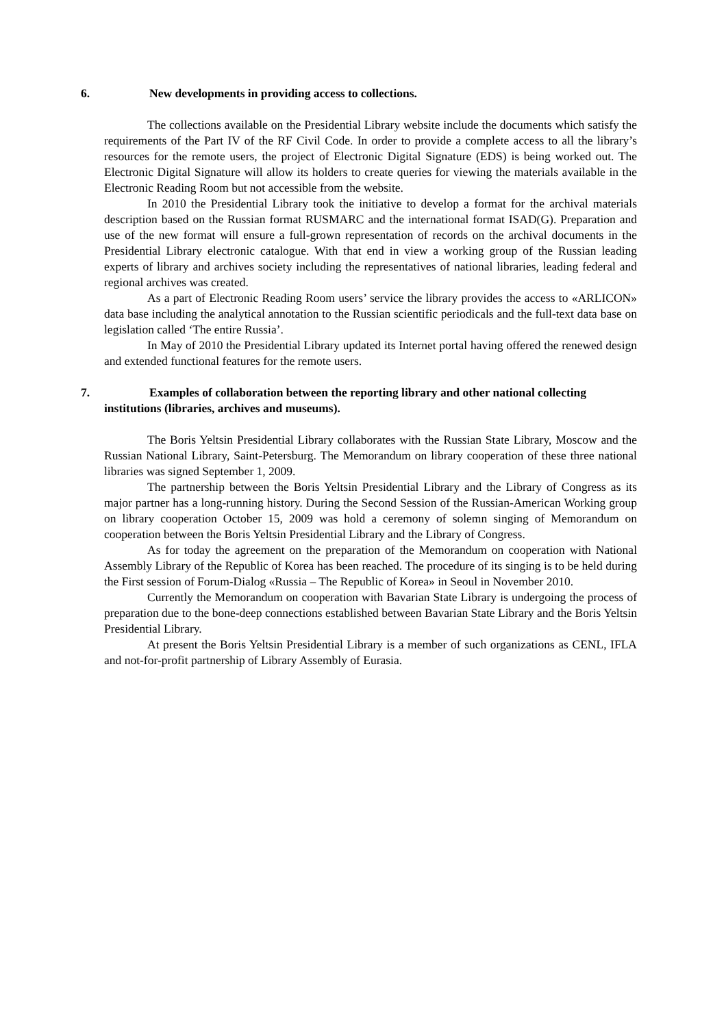6. New developments in providing access to collections.
The collections available on the Presidential Library website include the documents which satisfy the requirements of the Part IV of the RF Civil Code. In order to provide a complete access to all the library’s resources for the remote users, the project of Electronic Digital Signature (EDS) is being worked out. The Electronic Digital Signature will allow its holders to create queries for viewing the materials available in the Electronic Reading Room but not accessible from the website.
In 2010 the Presidential Library took the initiative to develop a format for the archival materials description based on the Russian format RUSMARC and the international format ISAD(G). Preparation and use of the new format will ensure a full-grown representation of records on the archival documents in the Presidential Library electronic catalogue. With that end in view a working group of the Russian leading experts of library and archives society including the representatives of national libraries, leading federal and regional archives was created.
As a part of Electronic Reading Room users’ service the library provides the access to «ARLICON» data base including the analytical annotation to the Russian scientific periodicals and the full-text data base on legislation called ‘The entire Russia’.
In May of 2010 the Presidential Library updated its Internet portal having offered the renewed design and extended functional features for the remote users.
7. Examples of collaboration between the reporting library and other national collecting
institutions (libraries, archives and museums).
The Boris Yeltsin Presidential Library collaborates with the Russian State Library, Moscow and the Russian National Library, Saint-Petersburg. The Memorandum on library cooperation of these three national libraries was signed September 1, 2009.
The partnership between the Boris Yeltsin Presidential Library and the Library of Congress as its major partner has a long-running history. During the Second Session of the Russian-American Working group on library cooperation October 15, 2009 was hold a ceremony of solemn singing of Memorandum on cooperation between the Boris Yeltsin Presidential Library and the Library of Congress.
As for today the agreement on the preparation of the Memorandum on cooperation with National Assembly Library of the Republic of Korea has been reached. The procedure of its singing is to be held during the First session of Forum-Dialog «Russia – The Republic of Korea» in Seoul in November 2010.
Currently the Memorandum on cooperation with Bavarian State Library is undergoing the process of preparation due to the bone-deep connections established between Bavarian State Library and the Boris Yeltsin Presidential Library.
At present the Boris Yeltsin Presidential Library is a member of such organizations as CENL, IFLA and not-for-profit partnership of Library Assembly of Eurasia.